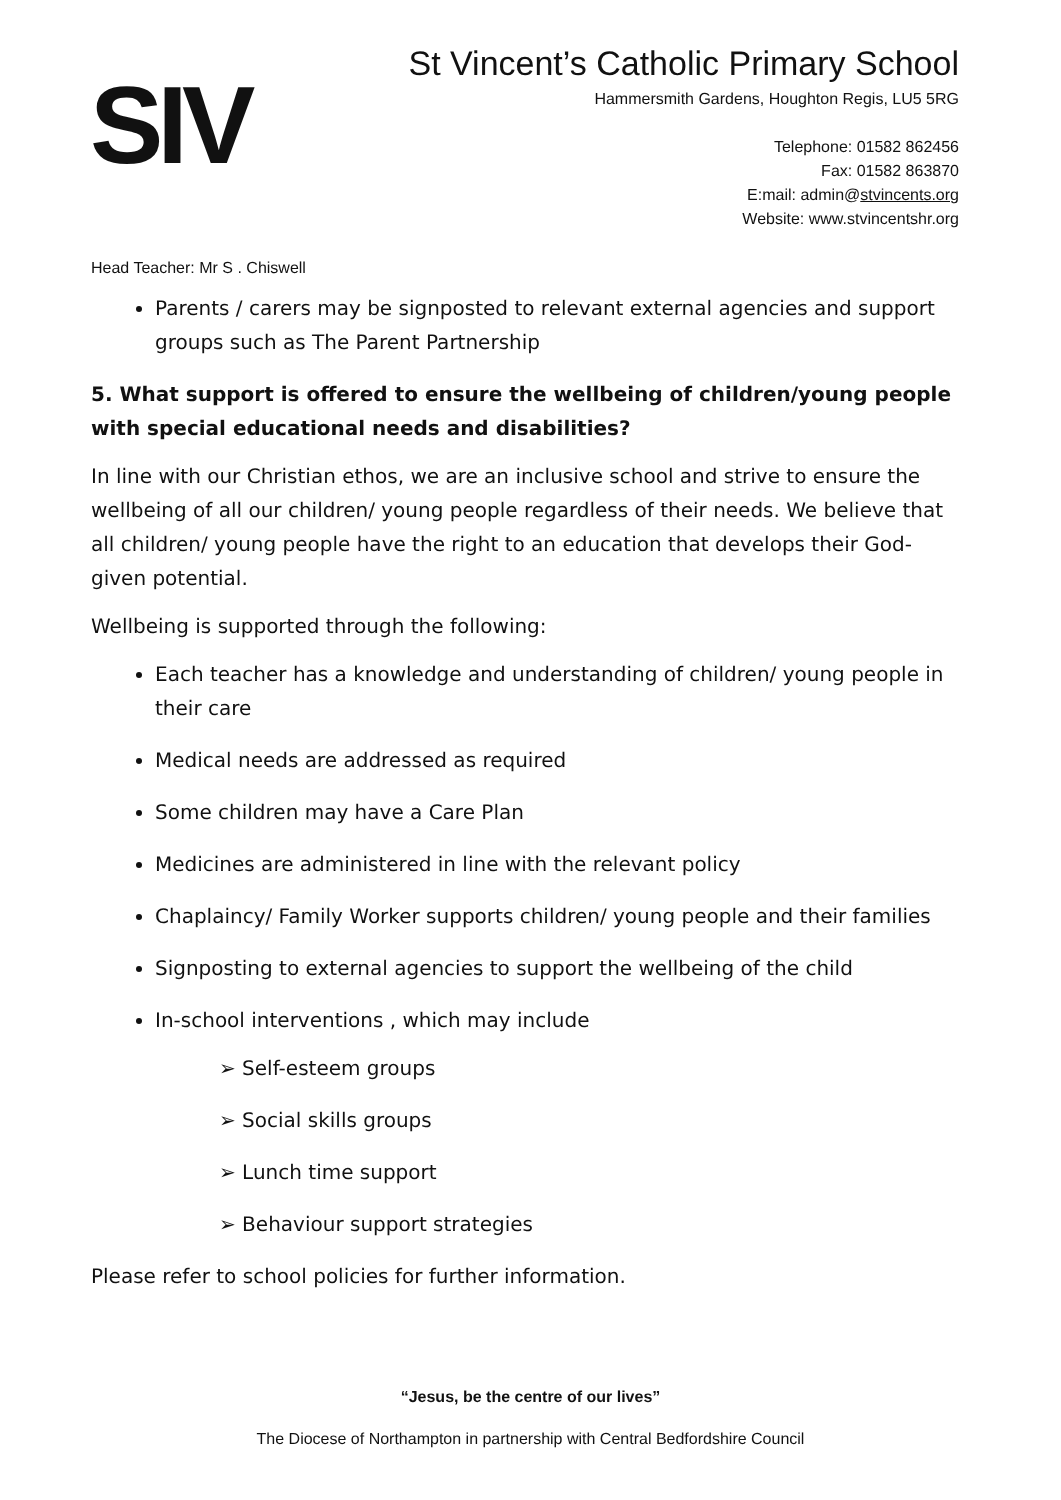SIV
St Vincent’s Catholic Primary School
Hammersmith Gardens, Houghton Regis, LU5 5RG
Telephone: 01582 862456
Fax: 01582 863870
E:mail: admin@stvincents.org
Website: www.stvincentshr.org
Head Teacher: Mr S . Chiswell
Parents / carers may be signposted to relevant external agencies and support groups such as The Parent Partnership
5. What support is offered to ensure the wellbeing of children/young people with special educational needs and disabilities?
In line with our Christian ethos, we are an inclusive school and strive to ensure the wellbeing of all our children/ young people regardless of their needs. We believe that all children/ young people have the right to an education that develops their God-given potential.
Wellbeing is supported through the following:
Each teacher has a knowledge and understanding of children/ young people in their care
Medical needs are addressed as required
Some children may have a Care Plan
Medicines are administered in line with the relevant policy
Chaplaincy/ Family Worker supports children/ young people and their families
Signposting to external agencies to support the wellbeing of the child
In-school interventions , which may include
➢ Self-esteem groups
➢ Social skills groups
➢ Lunch time support
➢ Behaviour support strategies
Please refer to school policies for further information.
“Jesus, be the centre of our lives”
The Diocese of Northampton in partnership with Central Bedfordshire Council